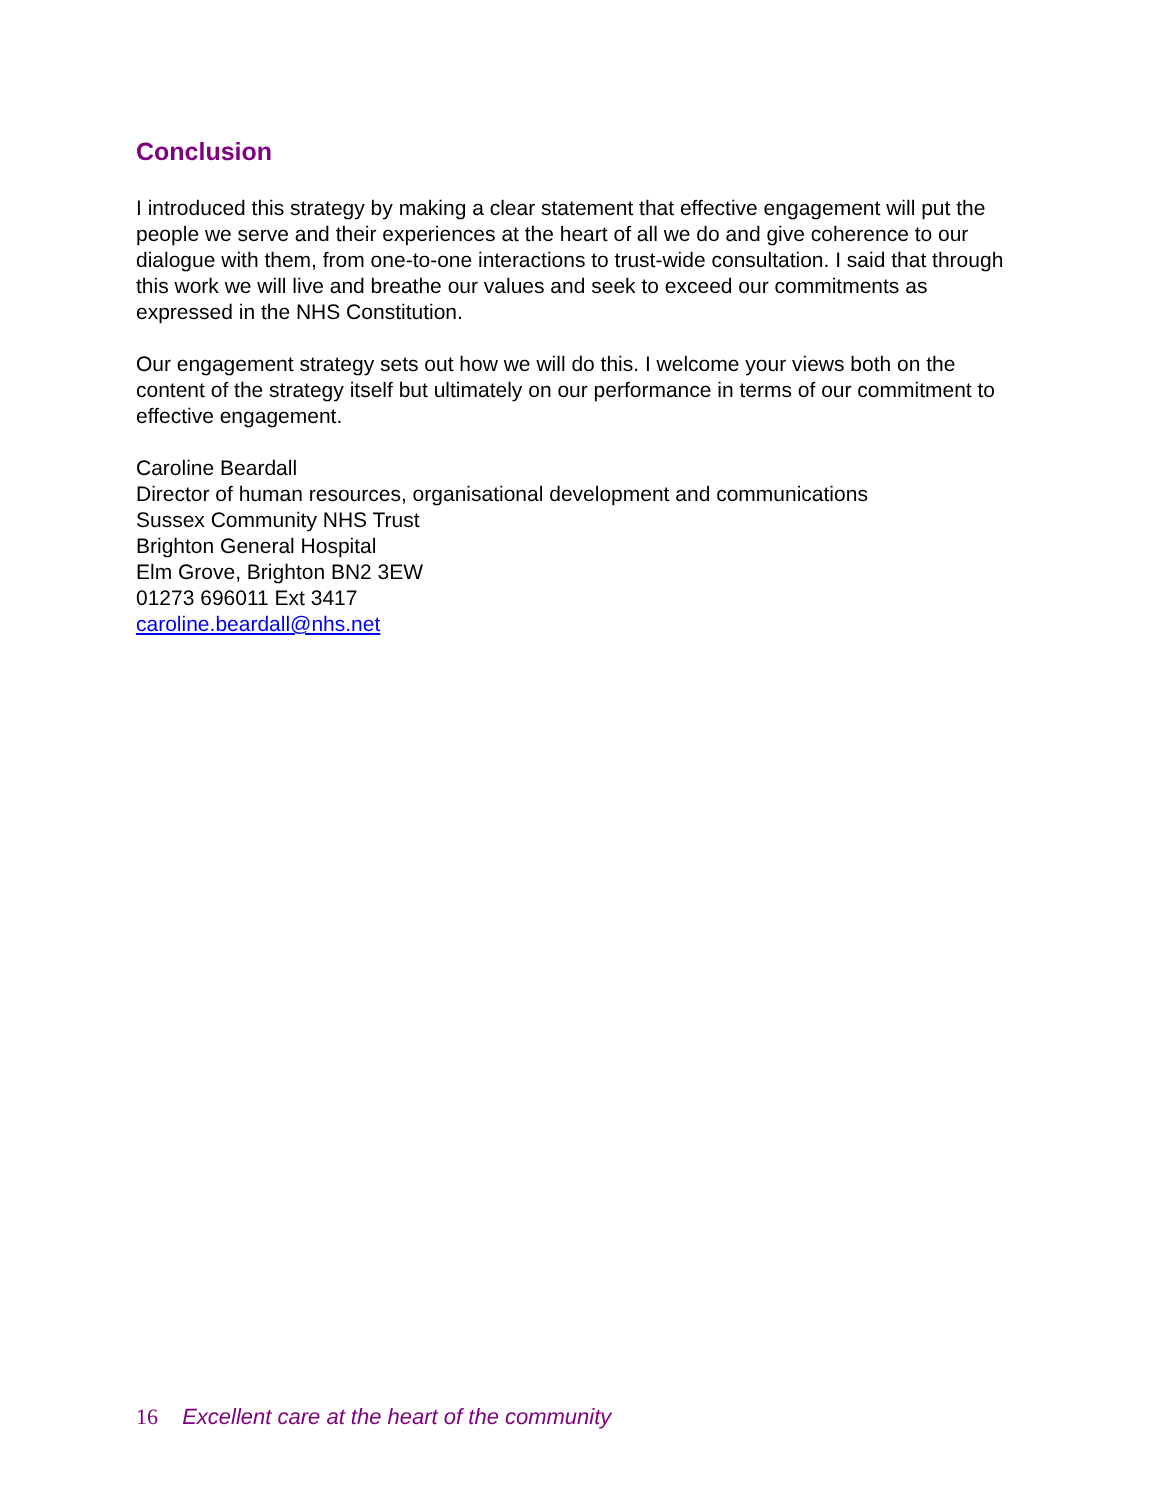Conclusion
I introduced this strategy by making a clear statement that effective engagement will put the people we serve and their experiences at the heart of all we do and give coherence to our dialogue with them, from one-to-one interactions to trust-wide consultation. I said that through this work we will live and breathe our values and seek to exceed our commitments as expressed in the NHS Constitution.
Our engagement strategy sets out how we will do this. I welcome your views both on the content of the strategy itself but ultimately on our performance in terms of our commitment to effective engagement.
Caroline Beardall
Director of human resources, organisational development and communications
Sussex Community NHS Trust
Brighton General Hospital
Elm Grove, Brighton BN2 3EW
01273 696011 Ext 3417
caroline.beardall@nhs.net
16 Excellent care at the heart of the community